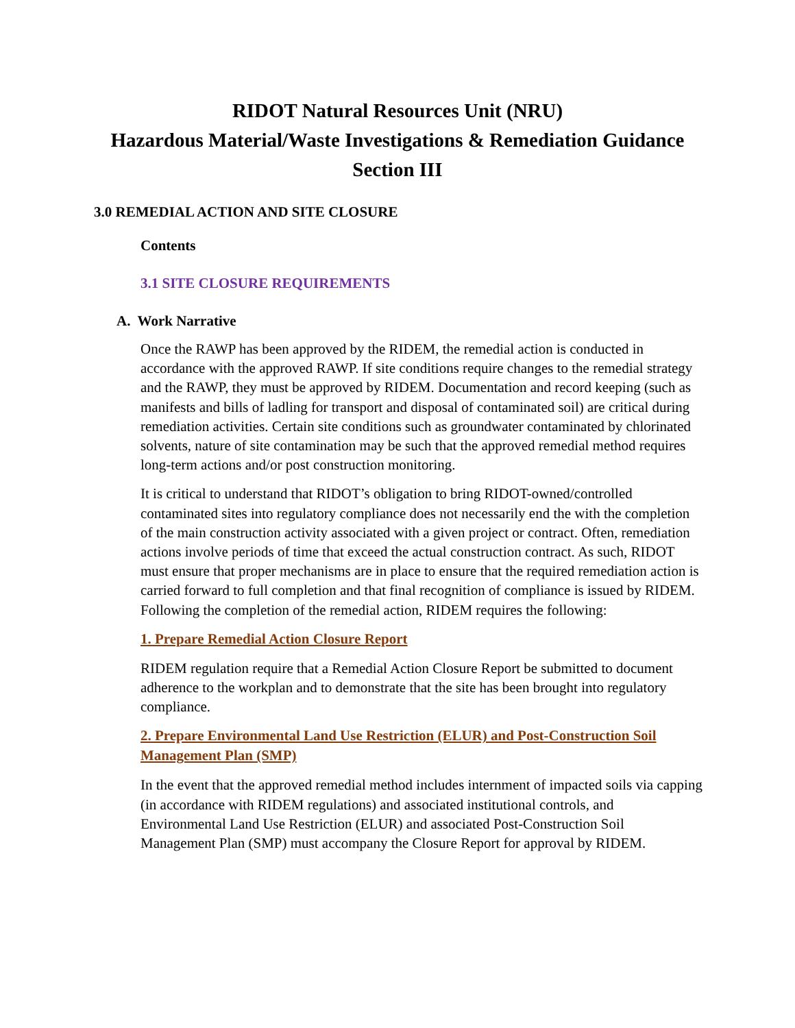RIDOT Natural Resources Unit (NRU)
Hazardous Material/Waste Investigations & Remediation Guidance
Section III
3.0 REMEDIAL ACTION AND SITE CLOSURE
Contents
3.1 SITE CLOSURE REQUIREMENTS
A. Work Narrative
Once the RAWP has been approved by the RIDEM, the remedial action is conducted in accordance with the approved RAWP. If site conditions require changes to the remedial strategy and the RAWP, they must be approved by RIDEM. Documentation and record keeping (such as manifests and bills of ladling for transport and disposal of contaminated soil) are critical during remediation activities. Certain site conditions such as groundwater contaminated by chlorinated solvents, nature of site contamination may be such that the approved remedial method requires long-term actions and/or post construction monitoring.
It is critical to understand that RIDOT’s obligation to bring RIDOT-owned/controlled contaminated sites into regulatory compliance does not necessarily end the with the completion of the main construction activity associated with a given project or contract. Often, remediation actions involve periods of time that exceed the actual construction contract. As such, RIDOT must ensure that proper mechanisms are in place to ensure that the required remediation action is carried forward to full completion and that final recognition of compliance is issued by RIDEM. Following the completion of the remedial action, RIDEM requires the following:
1. Prepare Remedial Action Closure Report
RIDEM regulation require that a Remedial Action Closure Report be submitted to document adherence to the workplan and to demonstrate that the site has been brought into regulatory compliance.
2. Prepare Environmental Land Use Restriction (ELUR) and Post-Construction Soil Management Plan (SMP)
In the event that the approved remedial method includes internment of impacted soils via capping (in accordance with RIDEM regulations) and associated institutional controls, and Environmental Land Use Restriction (ELUR) and associated Post-Construction Soil Management Plan (SMP) must accompany the Closure Report for approval by RIDEM.